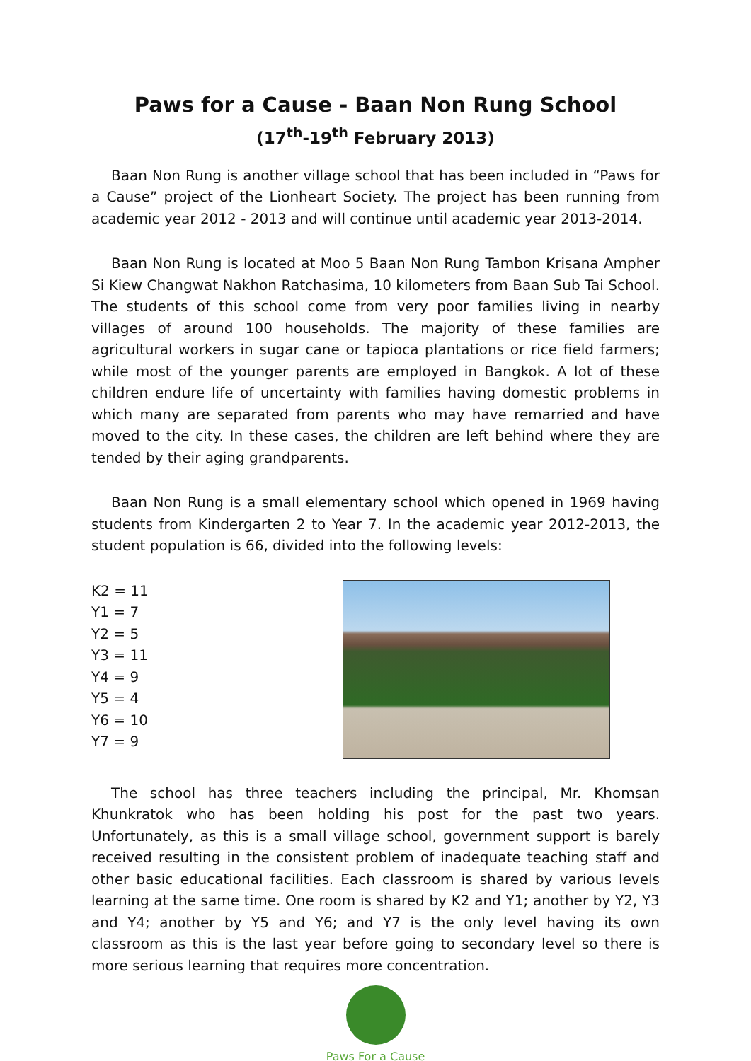Paws for a Cause - Baan Non Rung School
(17<sup>th</sup>-19<sup>th</sup> February 2013)
Baan Non Rung is another village school that has been included in “Paws for a Cause” project of the Lionheart Society. The project has been running from academic year 2012 - 2013 and will continue until academic year 2013-2014.
Baan Non Rung is located at Moo 5 Baan Non Rung Tambon Krisana Ampher Si Kiew Changwat Nakhon Ratchasima, 10 kilometers from Baan Sub Tai School. The students of this school come from very poor families living in nearby villages of around 100 households. The majority of these families are agricultural workers in sugar cane or tapioca plantations or rice field farmers; while most of the younger parents are employed in Bangkok. A lot of these children endure life of uncertainty with families having domestic problems in which many are separated from parents who may have remarried and have moved to the city. In these cases, the children are left behind where they are tended by their aging grandparents.
Baan Non Rung is a small elementary school which opened in 1969 having students from Kindergarten 2 to Year 7. In the academic year 2012-2013, the student population is 66, divided into the following levels:
K2 = 11
Y1 = 7
Y2 = 5
Y3 = 11
Y4 = 9
Y5 = 4
Y6 = 10
Y7 = 9
The school has three teachers including the principal, Mr. Khomsan Khunkratok who has been holding his post for the past two years. Unfortunately, as this is a small village school, government support is barely received resulting in the consistent problem of inadequate teaching staff and other basic educational facilities. Each classroom is shared by various levels learning at the same time. One room is shared by K2 and Y1; another by Y2, Y3 and Y4; another by Y5 and Y6; and Y7 is the only level having its own classroom as this is the last year before going to secondary level so there is more serious learning that requires more concentration.
Paws For a Cause